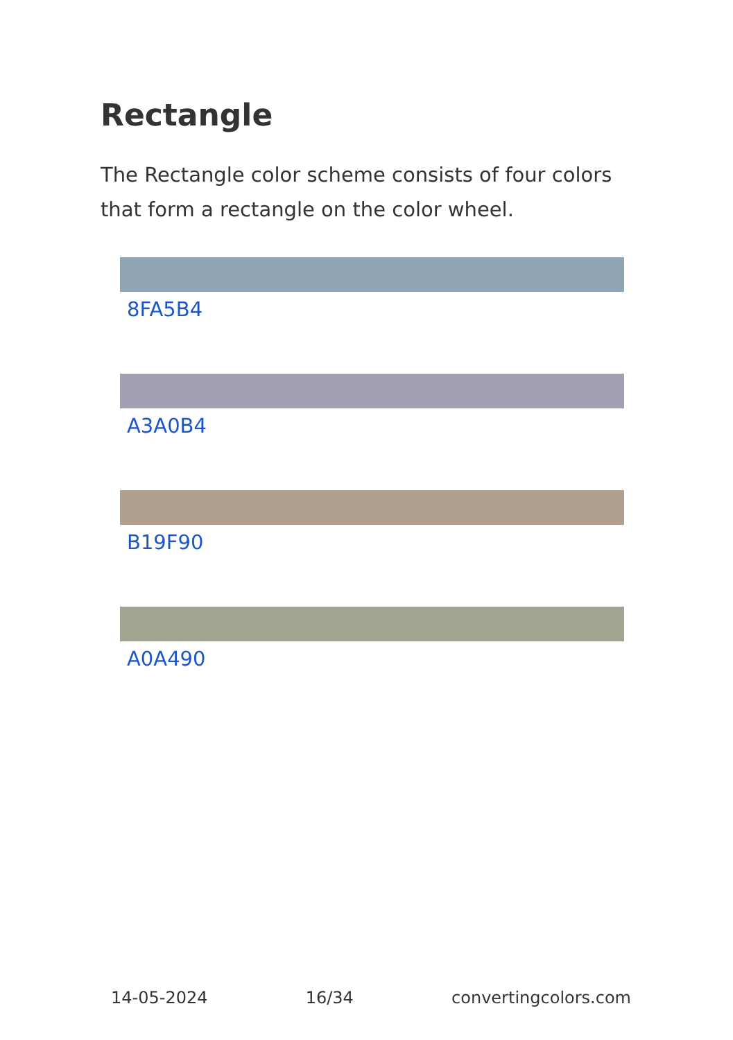Rectangle
The Rectangle color scheme consists of four colors that form a rectangle on the color wheel.
8FA5B4
A3A0B4
B19F90
A0A490
14-05-2024 16/34 convertingcolors.com